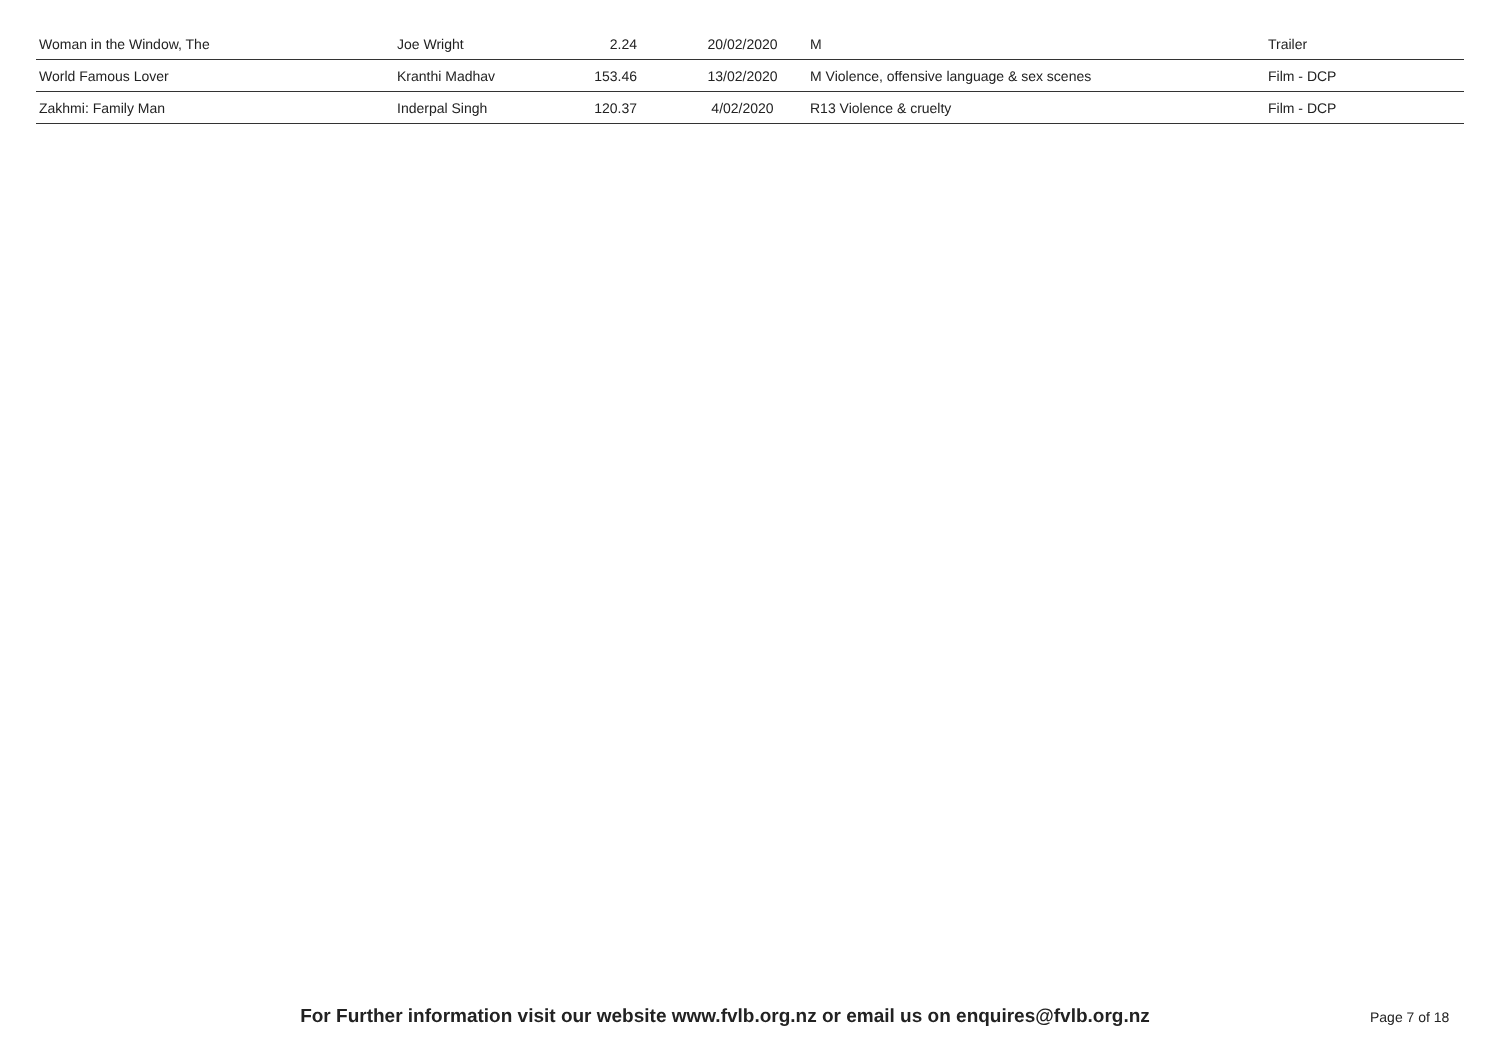| Woman in the Window, The | Joe Wright | 2.24 | 20/02/2020 | M | Trailer |
| World Famous Lover | Kranthi Madhav | 153.46 | 13/02/2020 | M Violence, offensive language & sex scenes | Film - DCP |
| Zakhmi: Family Man | Inderpal Singh | 120.37 | 4/02/2020 | R13 Violence & cruelty | Film - DCP |
For Further information visit our website www.fvlb.org.nz or email us on enquires@fvlb.org.nz
Page 7 of 18